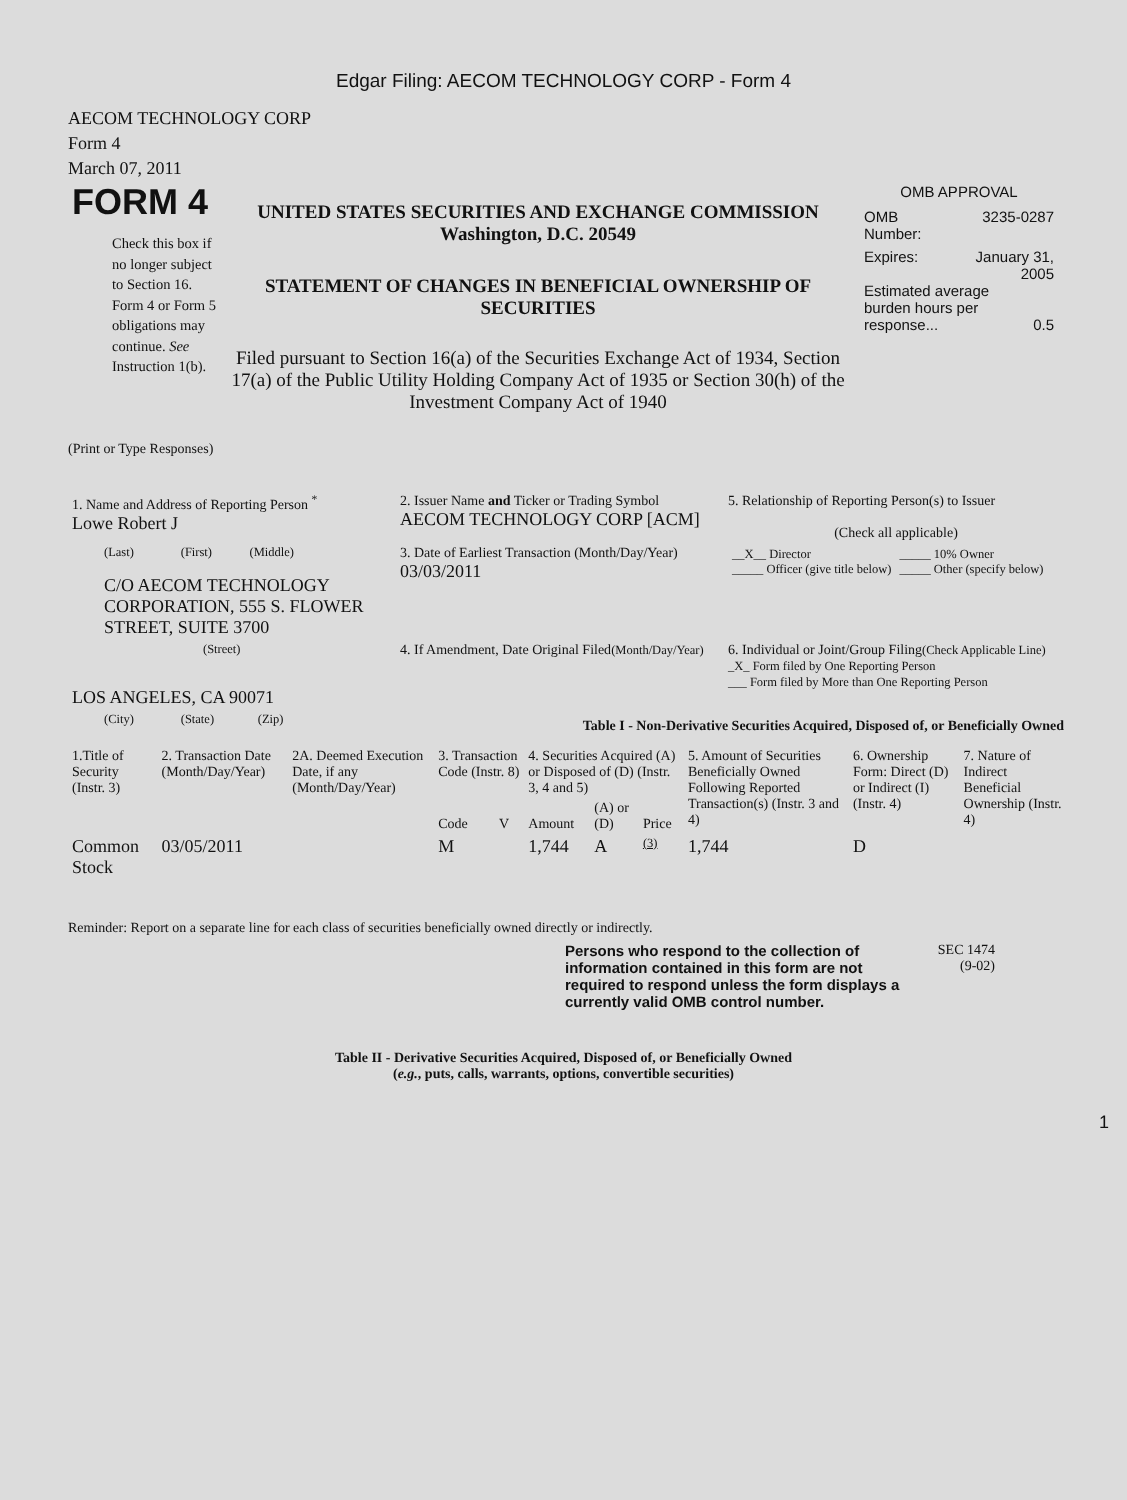Edgar Filing: AECOM TECHNOLOGY CORP - Form 4
AECOM TECHNOLOGY CORP
Form 4
March 07, 2011
FORM 4
Check this box if no longer subject to Section 16. Form 4 or Form 5 obligations may continue. See Instruction 1(b).
UNITED STATES SECURITIES AND EXCHANGE COMMISSION
Washington, D.C. 20549
STATEMENT OF CHANGES IN BENEFICIAL OWNERSHIP OF SECURITIES
Filed pursuant to Section 16(a) of the Securities Exchange Act of 1934, Section 17(a) of the Public Utility Holding Company Act of 1935 or Section 30(h) of the Investment Company Act of 1940
OMB APPROVAL
OMB
Number: 3235-0287
Expires: January 31,
2005
Estimated average burden hours per response... 0.5
(Print or Type Responses)
| 1. Name and Address of Reporting Person <sup>*</sup> Lowe Robert J | 2. Issuer Name and Ticker or Trading Symbol AECOM TECHNOLOGY CORP [ACM] | 5. Relationship of Reporting Person(s) to Issuer (Check all applicable) |
| (Last) (First) (Middle) C/O AECOM TECHNOLOGY CORPORATION, 555 S. FLOWER STREET, SUITE 3700 | 3. Date of Earliest Transaction (Month/Day/Year) 03/03/2011 | / __X__ Director _____ Officer (give title below) / _____ 10% Owner _____ Other (specify below) / |
| (Street) LOS ANGELES, CA 90071 | 4. If Amendment, Date Original Filed (Month/Day/Year) | 6. Individual or Joint/Group Filing (Check Applicable Line) _X_ Form filed by One Reporting Person ___ Form filed by More than One Reporting Person |
| (City) (State) (Zip) | Table I - Non-Derivative Securities Acquired, Disposed of, or Beneficially Owned | |
| 1.Title of Security (Instr. 3) | 2. Transaction Date (Month/Day/Year) | 2A. Deemed Execution Date, if any (Month/Day/Year) | 3. Transaction Code (Instr. 8) | | 4. Securities Acquired (A) or Disposed of (D) (Instr. 3, 4 and 5) | | | 5. Amount of Securities Beneficially Owned Following Reported Transaction(s) (Instr. 3 and 4) | 6. Ownership Form: Direct (D) or Indirect (I) (Instr. 4) | 7. Nature of Indirect Beneficial Ownership (Instr. 4) |
| --- | --- | --- | --- | --- | --- | --- | --- | --- | --- | --- |
| | | | Code | V | Amount | (A) or (D) | Price | | | |
| Common Stock | 03/05/2011 | | M | | 1,744 | A | (3) | 1,744 | D | |
Reminder: Report on a separate line for each class of securities beneficially owned directly or indirectly.
Persons who respond to the collection of information contained in this form are not required to respond unless the form displays a currently valid OMB control number.
SEC 1474
(9-02)
Table II - Derivative Securities Acquired, Disposed of, or Beneficially Owned
(e.g., puts, calls, warrants, options, convertible securities)
1